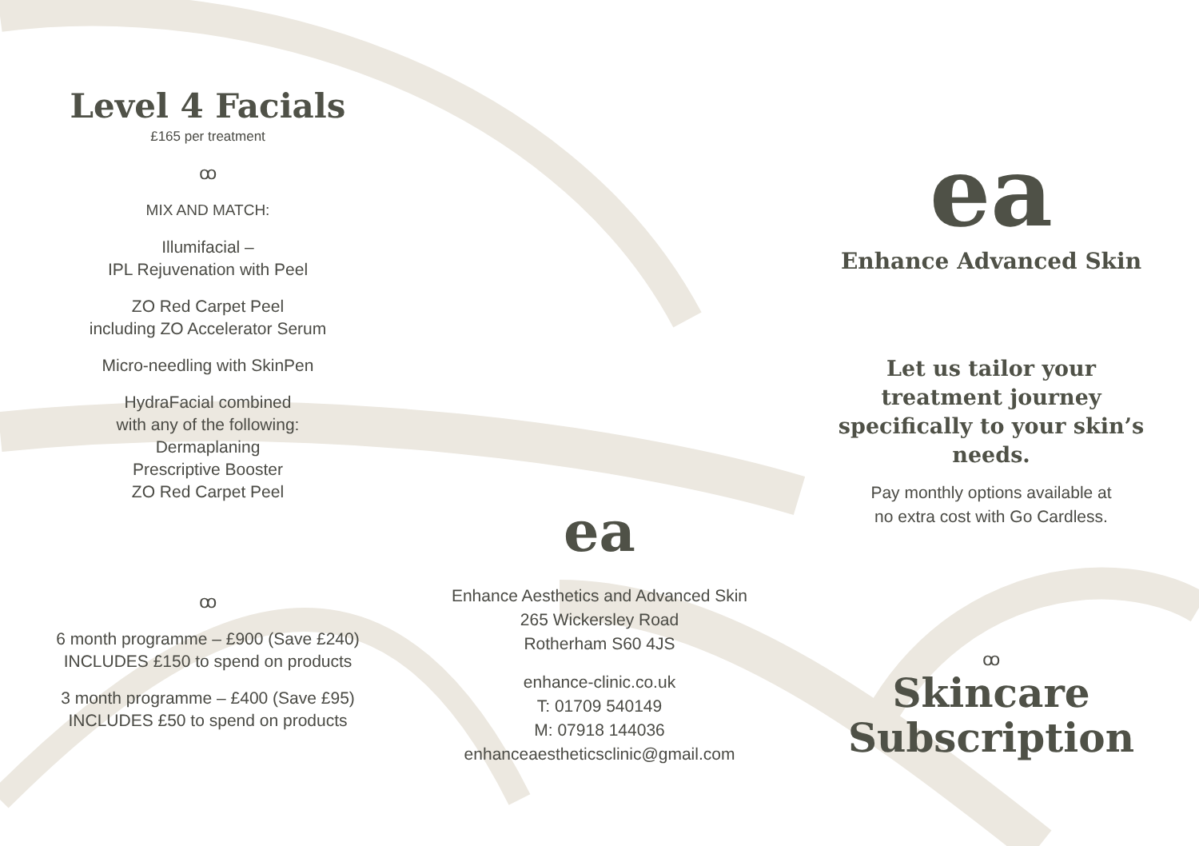Level 4 Facials
£165 per treatment
ꝏ
MIX AND MATCH:
Illumifacial –
IPL Rejuvenation with Peel
ZO Red Carpet Peel
including ZO Accelerator Serum
Micro-needling with SkinPen
HydraFacial combined
with any of the following:
Dermaplaning
Prescriptive Booster
ZO Red Carpet Peel
ꝏ
6 month programme – £900 (Save £240)
INCLUDES £150 to spend on products
3 month programme – £400 (Save £95)
INCLUDES £50 to spend on products
ea
Enhance Aesthetics and Advanced Skin
265 Wickersley Road
Rotherham S60 4JS
enhance-clinic.co.uk
T: 01709 540149
M: 07918 144036
enhanceaestheticsclinic@gmail.com
ea
Enhance Advanced Skin
Let us tailor your treatment journey specifically to your skin’s needs.
Pay monthly options available at
no extra cost with Go Cardless.
ꝏ
Skincare
Subscription